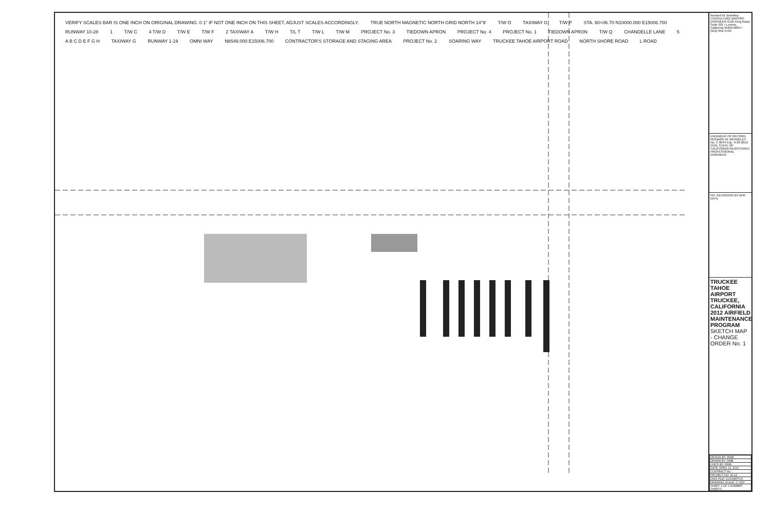VERIFY SCALES BAR IS ONE INCH ON ORIGINAL DRAWING. 0 1" IF NOT ONE INCH ON THIS SHEET, ADJUST SCALES ACCORDINGLY. TRUE NORTH MAGNETIC NORTH GRID NORTH 14°9' T/W O TAXIWAY G T/W P STA. 60+06.70 N10000.000 E15006.700 RUNWAY 10-28 1 T/W C 4 T/W D T/W E T/W F 2 TAXIWAY A T/W H T/L T T/W L T/W M PROJECT No. 3 TIEDOWN APRON PROJECT No. 4 PROJECT No. 1 TIEDOWN APRON T/W Q CHANDELLE LANE 5 A B C D E F G H TAXIWAY G RUNWAY 1-19 OMNI WAY N8549.000 E15006.700 CONTRACTOR'S STORAGE AND STAGING AREA PROJECT No. 2 SOARING WAY TRUCKEE TAHOE AIRPORT ROAD NORTH SHORE ROAD L ROAD
Reinard W. Brandley CONSULTING AIRPORT ENGINEER 6125 King Road, Suite 201 • Loomis, California 95650-8004 • (916) 652-4725
ENGINEER OF RECORD REINARD W. BRANDLEY No. C 8044 Exp. 9-30-2012 CIVIL STATE OF CALIFORNIA REGISTERED PROFESSIONAL ENGINEER
NO. REVISIONS BY APR DATE
TRUCKEE TAHOE AIRPORT
TRUCKEE, CALIFORNIA
2012 AIRFIELD MAINTENANCE PROGRAM
SKETCH MAP - CHANGE ORDER No. 1
| DESIGN BY: RWB |
| DRAWN BY: DMB |
| CHK'D BY: RWB |
| DATE: APRIL 13, 2012 |
| CONTRACT No. - |
| PROJECT NO: 40.14 |
| DWG FILE: CO1SKETCH |
| DRAWING SCALE: 1"=200' |
| SHEET 1 OF 1 NUMBER SHEETS |